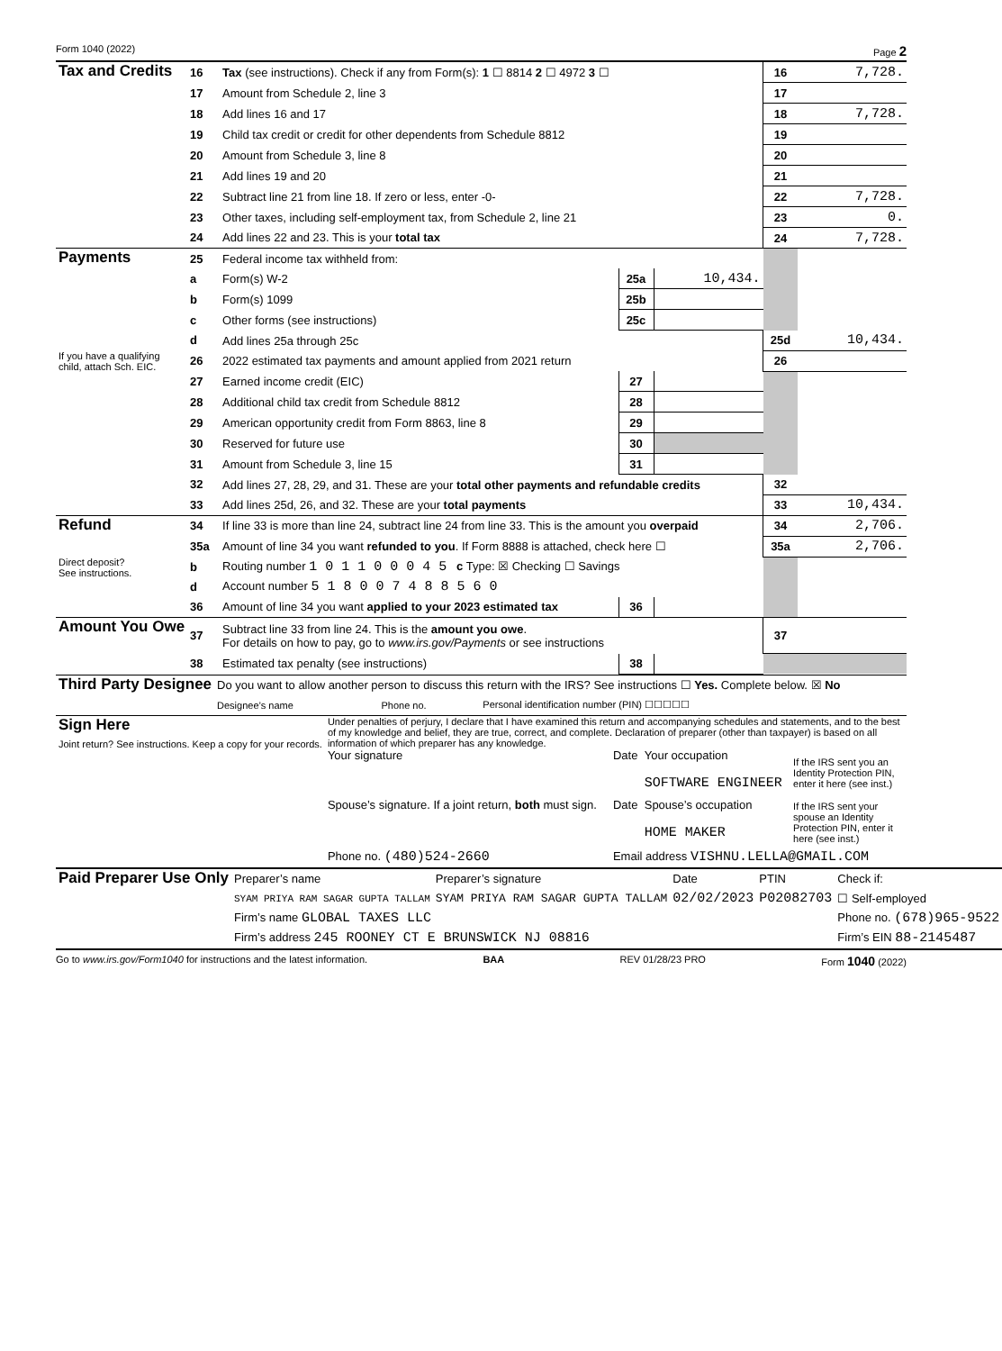Form 1040 (2022) Page 2
| Tax and Credits | 16 | Tax (see instructions). Check if any from Form(s): 1 ☐ 8814 2 ☐ 4972 3 ☐ | | | 16 | 7,728. |
| | 17 | Amount from Schedule 2, line 3 | | | 17 | |
| | 18 | Add lines 16 and 17 | | | 18 | 7,728. |
| | 19 | Child tax credit or credit for other dependents from Schedule 8812 | | | 19 | |
| | 20 | Amount from Schedule 3, line 8 | | | 20 | |
| | 21 | Add lines 19 and 20 | | | 21 | |
| | 22 | Subtract line 21 from line 18. If zero or less, enter -0- | | | 22 | 7,728. |
| | 23 | Other taxes, including self-employment tax, from Schedule 2, line 21 | | | 23 | 0. |
| | 24 | Add lines 22 and 23. This is your total tax | | | 24 | 7,728. |
| Payments | 25 | Federal income tax withheld from: | | | | |
| | a | Form(s) W-2 | 25a | 10,434. | | |
| | b | Form(s) 1099 | 25b | | | |
| | c | Other forms (see instructions) | 25c | | | |
| | d | Add lines 25a through 25c | | | 25d | 10,434. |
| If you have a qualifying child, attach Sch. EIC. | 26 | 2022 estimated tax payments and amount applied from 2021 return | | | 26 | |
| | 27 | Earned income credit (EIC) | 27 | | | |
| | 28 | Additional child tax credit from Schedule 8812 | 28 | | | |
| | 29 | American opportunity credit from Form 8863, line 8 | 29 | | | |
| | 30 | Reserved for future use | 30 | | | |
| | 31 | Amount from Schedule 3, line 15 | 31 | | | |
| | 32 | Add lines 27, 28, 29, and 31. These are your total other payments and refundable credits | | | 32 | |
| | 33 | Add lines 25d, 26, and 32. These are your total payments | | | 33 | 10,434. |
| Refund | 34 | If line 33 is more than line 24, subtract line 24 from line 33. This is the amount you overpaid | | | 34 | 2,706. |
| | 35a | Amount of line 34 you want refunded to you . If Form 8888 is attached, check here ☐ | | | 35a | 2,706. |
| Direct deposit? See instructions. | b | Routing number 1 0 1 1 0 0 0 4 5 c Type: ☒ Checking ☐ Savings | | | | |
| | d | Account number 5 1 8 0 0 7 4 8 8 5 6 0 | | | | |
| | 36 | Amount of line 34 you want applied to your 2023 estimated tax | 36 | | | |
| Amount You Owe | 37 | Subtract line 33 from line 24. This is the amount you owe . For details on how to pay, go to www.irs.gov/Payments or see instructions | | | 37 | |
| | 38 | Estimated tax penalty (see instructions) | 38 | | | |
| Third Party Designee | Do you want to allow another person to discuss this return with the IRS? See instructions ☐ Yes. Complete below. ☒ No | | |
| | Designee’s name | Phone no. | Personal identification number (PIN) ☐☐☐☐☐ |
| Sign Here Joint return? See instructions. Keep a copy for your records. | Under penalties of perjury, I declare that I have examined this return and accompanying schedules and statements, and to the best of my knowledge and belief, they are true, correct, and complete. Declaration of preparer (other than taxpayer) is based on all information of which preparer has any knowledge. | | | |
| | Your signature | Date | Your occupation SOFTWARE ENGINEER | If the IRS sent you an Identity Protection PIN, enter it here (see inst.) |
| | Spouse’s signature. If a joint return, both must sign. | Date | Spouse’s occupation HOME MAKER | If the IRS sent your spouse an Identity Protection PIN, enter it here (see inst.) |
| | Phone no. (480)524-2660 | Email address VISHNU.LELLA@GMAIL.COM | | |
| Paid Preparer Use Only | Preparer’s name | Preparer’s signature | Date | PTIN | Check if: |
| | SYAM PRIYA RAM SAGAR GUPTA TALLAM | SYAM PRIYA RAM SAGAR GUPTA TALLAM | 02/02/2023 | P02082703 | ☐ Self-employed |
| | Firm’s name GLOBAL TAXES LLC | | | | Phone no. (678)965-9522 |
| | Firm’s address 245 ROONEY CT E BRUNSWICK NJ 08816 | | | | Firm’s EIN 88-2145487 |
Go to www.irs.gov/Form1040 for instructions and the latest information. BAA REV 01/28/23 PRO Form 1040 (2022)